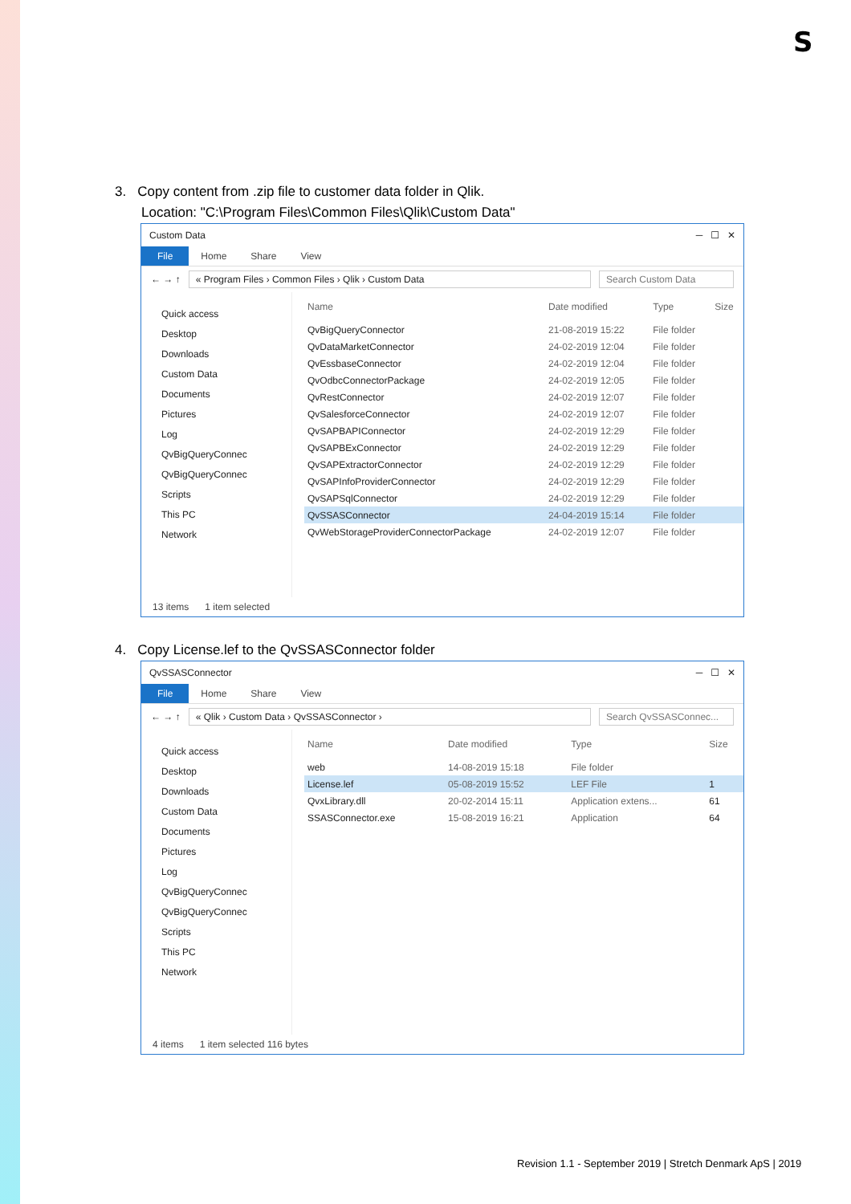S
3. Copy content from .zip file to customer data folder in Qlik.
Location: "C:\Program Files\Common Files\Qlik\Custom Data"
Custom Data ─ ☐ ✕
File Home Share View
← → ↑
« Program Files › Common Files › Qlik › Custom Data
Search Custom Data
Quick access
Desktop
Downloads
Custom Data
Documents
Pictures
Log
QvBigQueryConnec
QvBigQueryConnec
Scripts
This PC
Network
| Name | Date modified | Type | Size |
| --- | --- | --- | --- |
| QvBigQueryConnector | 21-08-2019 15:22 | File folder | |
| QvDataMarketConnector | 24-02-2019 12:04 | File folder | |
| QvEssbaseConnector | 24-02-2019 12:04 | File folder | |
| QvOdbcConnectorPackage | 24-02-2019 12:05 | File folder | |
| QvRestConnector | 24-02-2019 12:07 | File folder | |
| QvSalesforceConnector | 24-02-2019 12:07 | File folder | |
| QvSAPBAPIConnector | 24-02-2019 12:29 | File folder | |
| QvSAPBExConnector | 24-02-2019 12:29 | File folder | |
| QvSAPExtractorConnector | 24-02-2019 12:29 | File folder | |
| QvSAPInfoProviderConnector | 24-02-2019 12:29 | File folder | |
| QvSAPSqlConnector | 24-02-2019 12:29 | File folder | |
| QvSSASConnector | 24-04-2019 15:14 | File folder | |
| QvWebStorageProviderConnectorPackage | 24-02-2019 12:07 | File folder | |
13 items 1 item selected
4. Copy License.lef to the QvSSASConnector folder
QvSSASConnector ─ ☐ ✕
File Home Share View
← → ↑
« Qlik › Custom Data › QvSSASConnector ›
Search QvSSASConnec...
Quick access
Desktop
Downloads
Custom Data
Documents
Pictures
Log
QvBigQueryConnec
QvBigQueryConnec
Scripts
This PC
Network
| Name | Date modified | Type | Size |
| --- | --- | --- | --- |
| web | 14-08-2019 15:18 | File folder | |
| License.lef | 05-08-2019 15:52 | LEF File | 1 |
| QvxLibrary.dll | 20-02-2014 15:11 | Application extens... | 61 |
| SSASConnector.exe | 15-08-2019 16:21 | Application | 64 |
4 items 1 item selected 116 bytes
Revision 1.1 - September 2019 | Stretch Denmark ApS | 2019